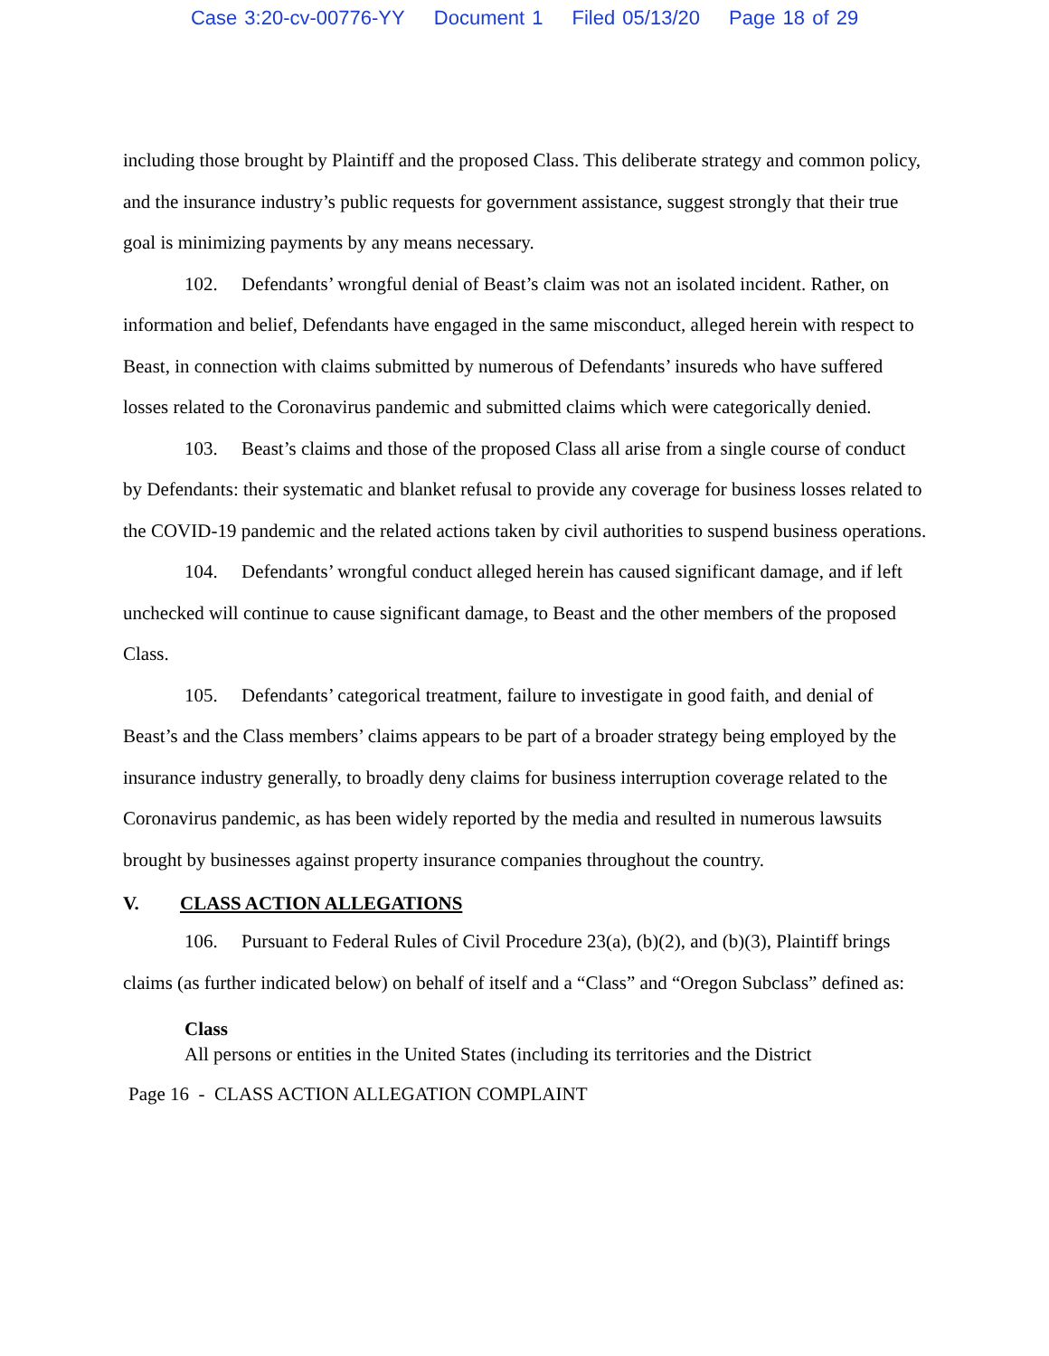Case 3:20-cv-00776-YY Document 1 Filed 05/13/20 Page 18 of 29
including those brought by Plaintiff and the proposed Class. This deliberate strategy and common policy, and the insurance industry’s public requests for government assistance, suggest strongly that their true goal is minimizing payments by any means necessary.
102. Defendants’ wrongful denial of Beast’s claim was not an isolated incident. Rather, on information and belief, Defendants have engaged in the same misconduct, alleged herein with respect to Beast, in connection with claims submitted by numerous of Defendants’ insureds who have suffered losses related to the Coronavirus pandemic and submitted claims which were categorically denied.
103. Beast’s claims and those of the proposed Class all arise from a single course of conduct by Defendants: their systematic and blanket refusal to provide any coverage for business losses related to the COVID-19 pandemic and the related actions taken by civil authorities to suspend business operations.
104. Defendants’ wrongful conduct alleged herein has caused significant damage, and if left unchecked will continue to cause significant damage, to Beast and the other members of the proposed Class.
105. Defendants’ categorical treatment, failure to investigate in good faith, and denial of Beast’s and the Class members’ claims appears to be part of a broader strategy being employed by the insurance industry generally, to broadly deny claims for business interruption coverage related to the Coronavirus pandemic, as has been widely reported by the media and resulted in numerous lawsuits brought by businesses against property insurance companies throughout the country.
V. CLASS ACTION ALLEGATIONS
106. Pursuant to Federal Rules of Civil Procedure 23(a), (b)(2), and (b)(3), Plaintiff brings claims (as further indicated below) on behalf of itself and a “Class” and “Oregon Subclass” defined as:
Class
All persons or entities in the United States (including its territories and the District
Page 16 - CLASS ACTION ALLEGATION COMPLAINT